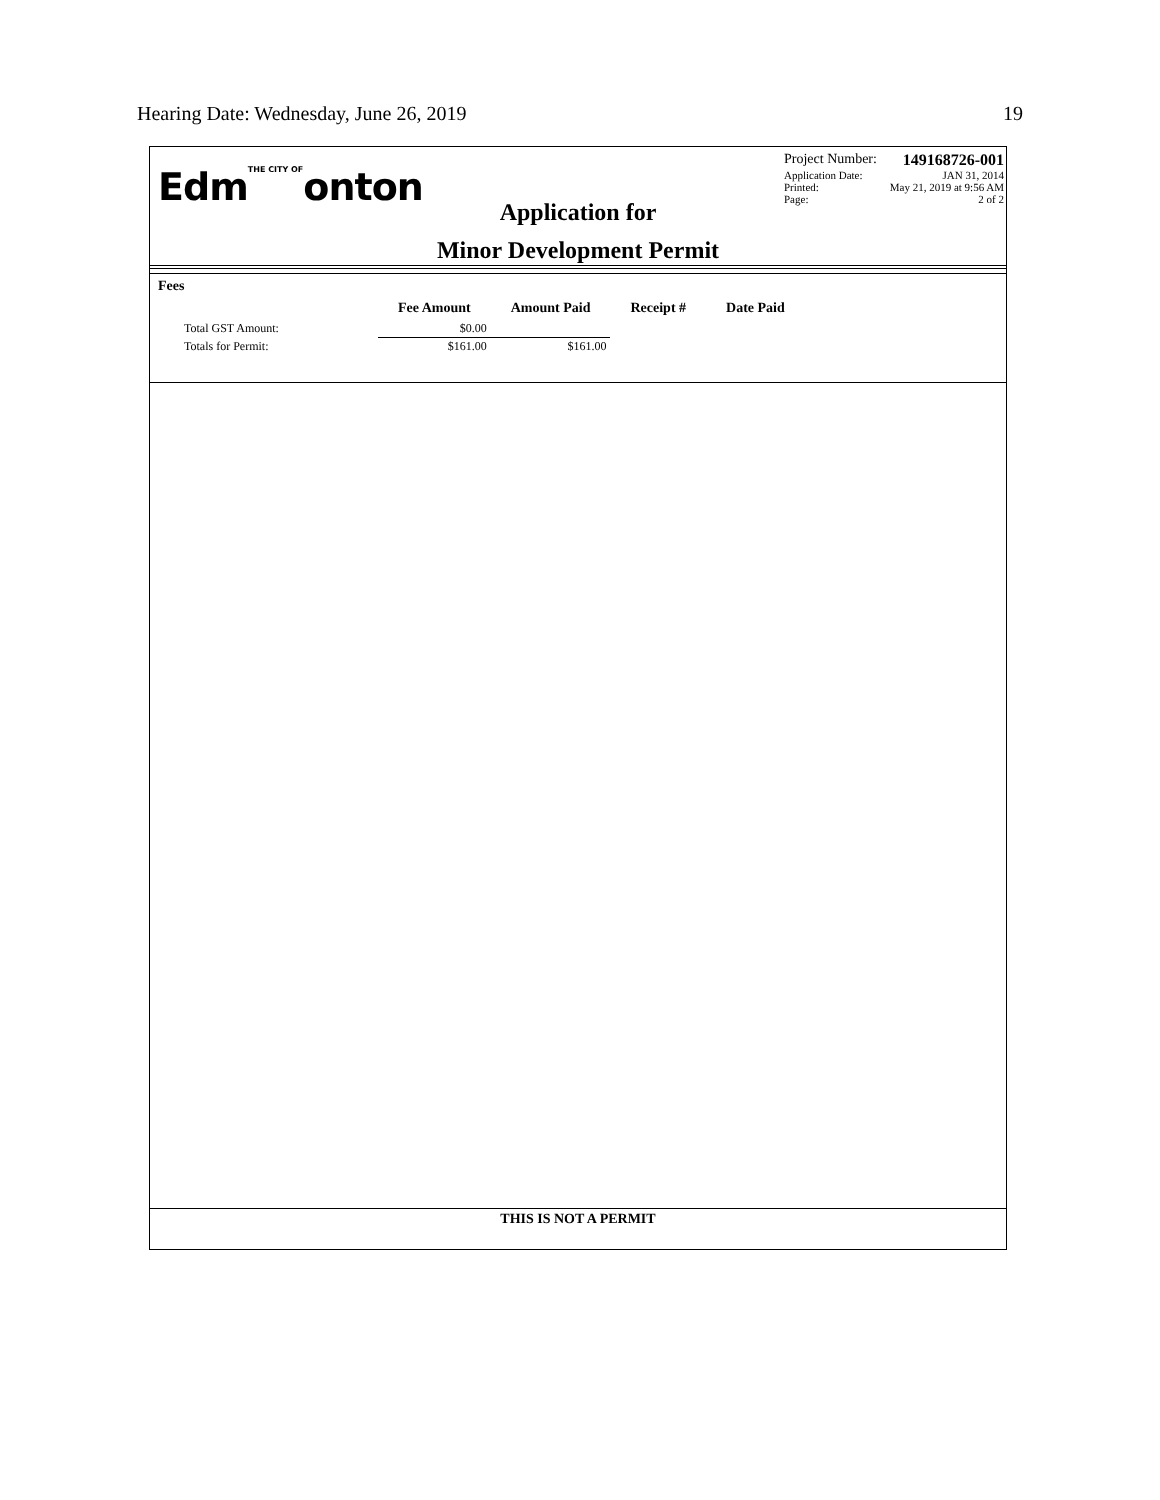Hearing Date: Wednesday, June 26, 2019 19
EdmTHE CITY OFonton
Application for
Minor Development Permit
Project Number: 149168726-001
Application Date: JAN 31, 2014
Printed: May 21, 2019 at 9:56 AM
Page: 2 of 2
Fees
| | Fee Amount | Amount Paid | Receipt # | Date Paid |
| --- | --- | --- | --- | --- |
| Total GST Amount: | $0.00 | | | |
| Totals for Permit: | $161.00 | $161.00 | | |
THIS IS NOT A PERMIT